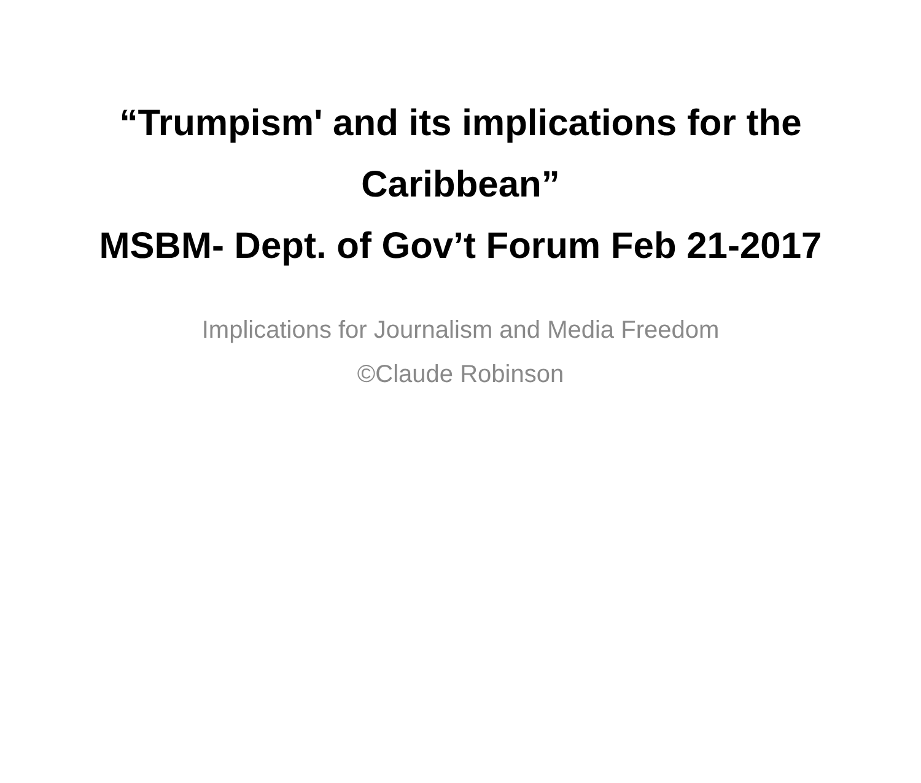“Trumpism' and its implications for the Caribbean”
MSBM- Dept. of Gov’t Forum Feb 21-2017
Implications for Journalism and Media Freedom
©Claude Robinson